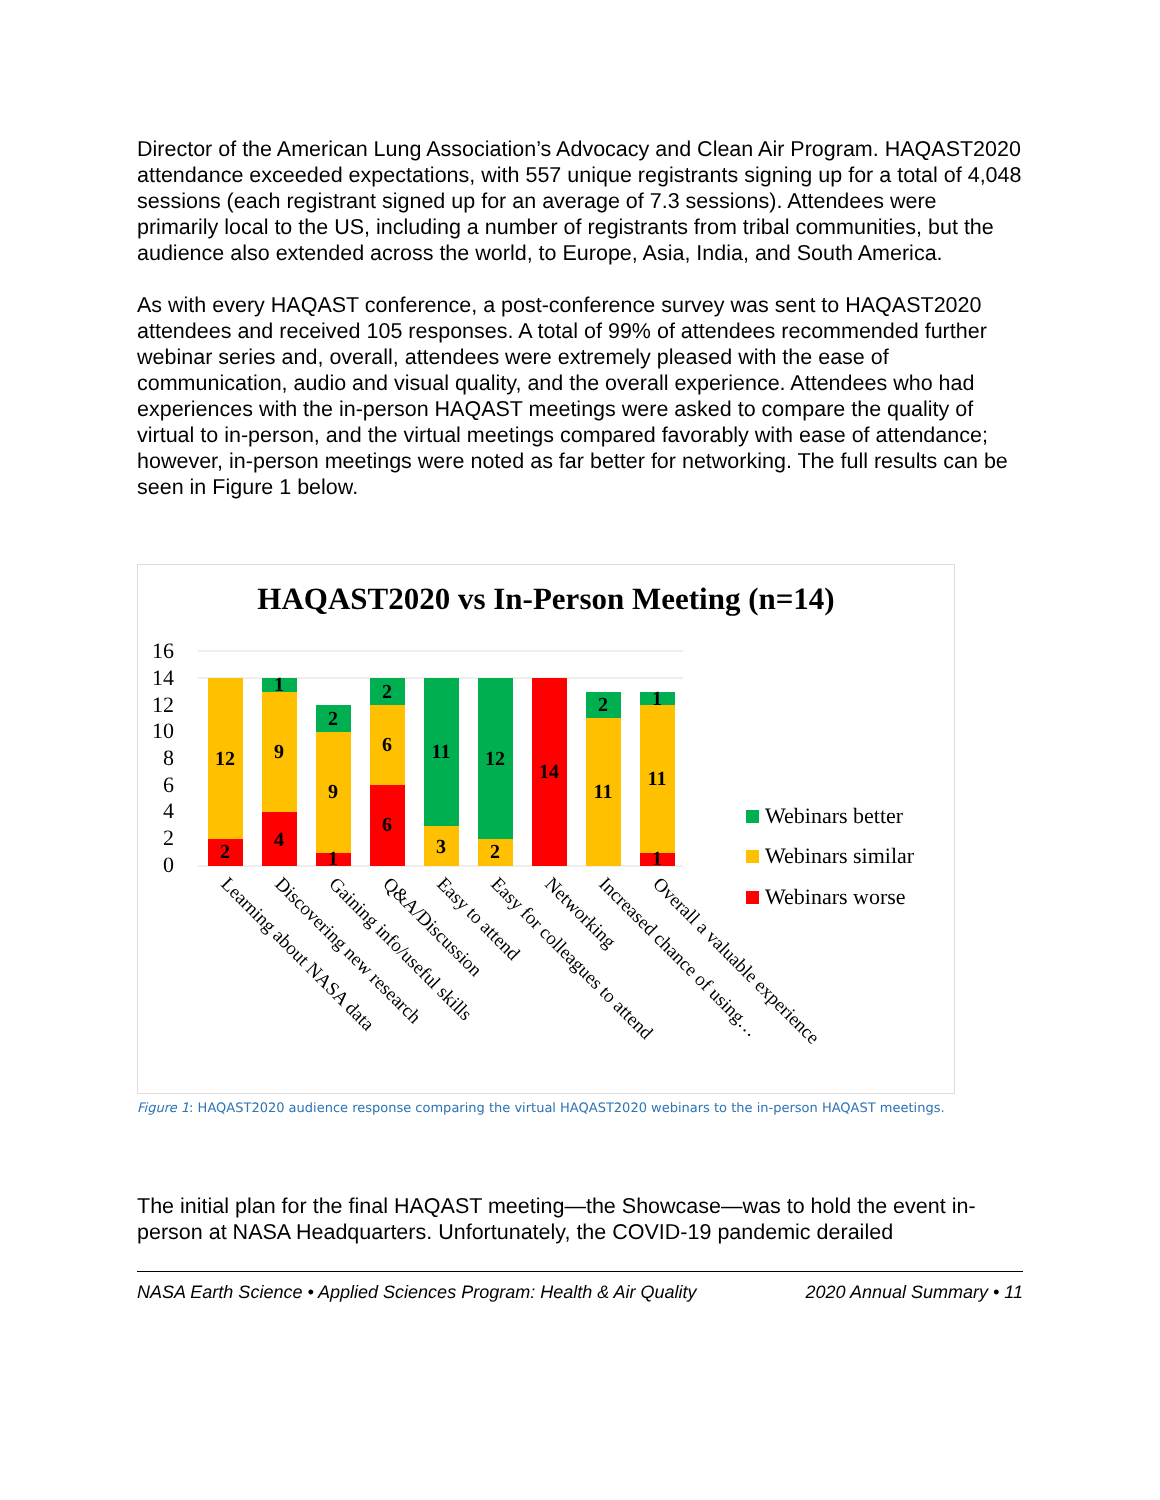Director of the American Lung Association’s Advocacy and Clean Air Program. HAQAST2020 attendance exceeded expectations, with 557 unique registrants signing up for a total of 4,048 sessions (each registrant signed up for an average of 7.3 sessions). Attendees were primarily local to the US, including a number of registrants from tribal communities, but the audience also extended across the world, to Europe, Asia, India, and South America.
As with every HAQAST conference, a post-conference survey was sent to HAQAST2020 attendees and received 105 responses. A total of 99% of attendees recommended further webinar series and, overall, attendees were extremely pleased with the ease of communication, audio and visual quality, and the overall experience. Attendees who had experiences with the in-person HAQAST meetings were asked to compare the quality of virtual to in-person, and the virtual meetings compared favorably with ease of attendance; however, in-person meetings were noted as far better for networking. The full results can be seen in Figure 1 below.
HAQAST2020 vs In-Person Meeting (n=14)
16
14
12
10
8
6
4
2
0
12
2
9
4
1
9
2
1
6
6
2
11
3
12
2
14
11
2
11
1
1
Learning about NASA data
Discovering new research
Gaining info/useful skills
Q&A/Discussion
Easy to attend
Easy for colleagues to attend
Networking
Increased chance of using…
Overall a valuable experience
Webinars better
Webinars similar
Webinars worse
Figure 1: HAQAST2020 audience response comparing the virtual HAQAST2020 webinars to the in-person HAQAST meetings.
The initial plan for the final HAQAST meeting—the Showcase—was to hold the event in-person at NASA Headquarters. Unfortunately, the COVID-19 pandemic derailed
NASA Earth Science • Applied Sciences Program: Health & Air Quality 2020 Annual Summary • 11